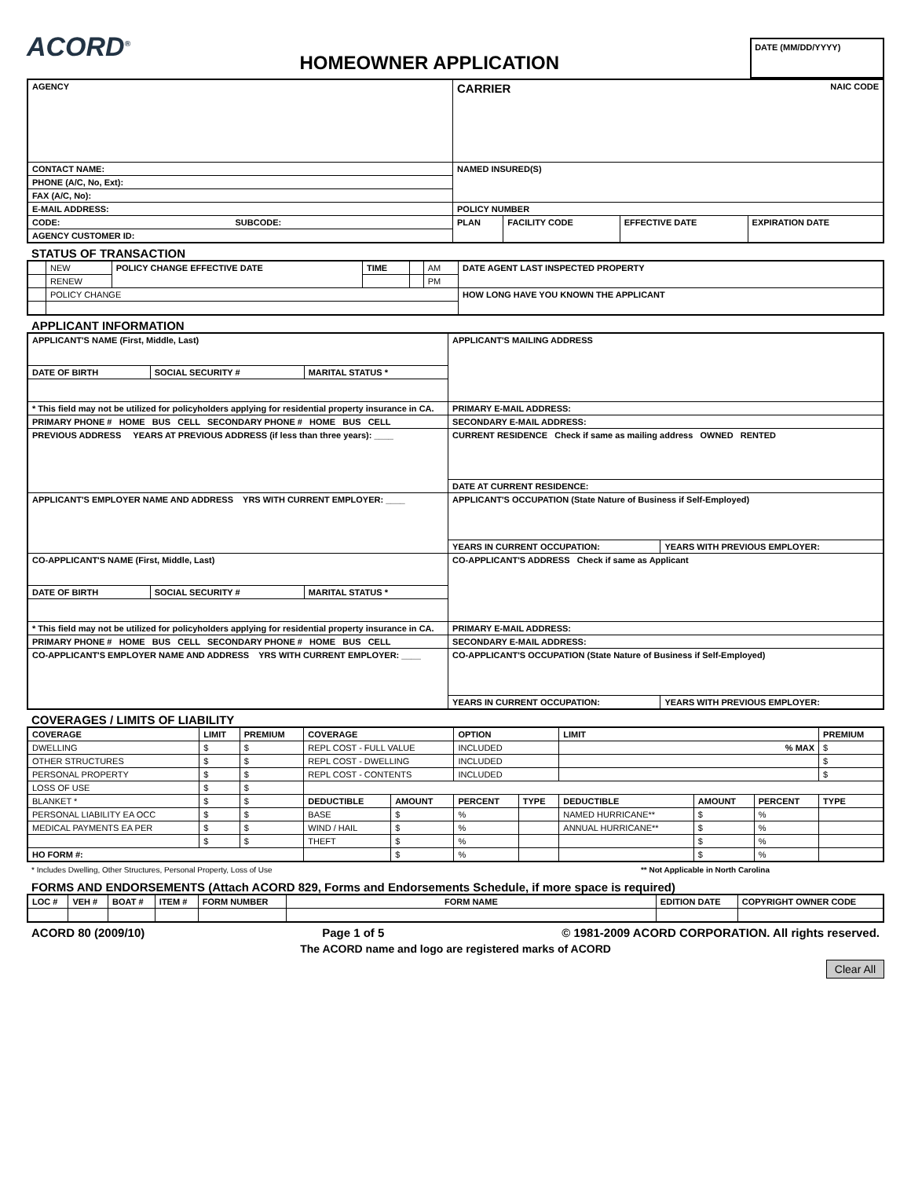ACORD<sup>®</sup>
HOMEOWNER APPLICATION
DATE (MM/DD/YYYY)
| AGENCY | CARRIER NAIC CODE | | | |
| CONTACT NAME: | NAMED INSURED(S) | | | |
| PHONE (A/C, No, Ext): | | | | |
| FAX (A/C, No): | | | | |
| E-MAIL ADDRESS: | POLICY NUMBER | | | |
| CODE: SUBCODE: | PLAN | FACILITY CODE | EFFECTIVE DATE | EXPIRATION DATE |
| AGENCY CUSTOMER ID: | | | | |
STATUS OF TRANSACTION
| | NEW | POLICY CHANGE EFFECTIVE DATE | TIME | | AM | DATE AGENT LAST INSPECTED PROPERTY |
| | RENEW | | | | PM | |
| | POLICY CHANGE | | | | | HOW LONG HAVE YOU KNOWN THE APPLICANT |
APPLICANT INFORMATION
| APPLICANT'S NAME (First, Middle, Last) | | | APPLICANT'S MAILING ADDRESS | |
| DATE OF BIRTH | SOCIAL SECURITY # | MARITAL STATUS * | | |
| * This field may not be utilized for policyholders applying for residential property insurance in CA. | | | PRIMARY E-MAIL ADDRESS: | |
| PRIMARY PHONE # HOME BUS CELL SECONDARY PHONE # HOME BUS CELL | | | SECONDARY E-MAIL ADDRESS: | |
| PREVIOUS ADDRESS YEARS AT PREVIOUS ADDRESS (if less than three years): ____ | | | CURRENT RESIDENCE Check if same as mailing address OWNED RENTED | |
| | | | DATE AT CURRENT RESIDENCE: | |
| APPLICANT'S EMPLOYER NAME AND ADDRESS YRS WITH CURRENT EMPLOYER: ____ | | | APPLICANT'S OCCUPATION (State Nature of Business if Self-Employed) | |
| | | | YEARS IN CURRENT OCCUPATION: | YEARS WITH PREVIOUS EMPLOYER: |
| CO-APPLICANT'S NAME (First, Middle, Last) | | | CO-APPLICANT'S ADDRESS Check if same as Applicant | |
| DATE OF BIRTH | SOCIAL SECURITY # | MARITAL STATUS * | | |
| * This field may not be utilized for policyholders applying for residential property insurance in CA. | | | PRIMARY E-MAIL ADDRESS: | |
| PRIMARY PHONE # HOME BUS CELL SECONDARY PHONE # HOME BUS CELL | | | SECONDARY E-MAIL ADDRESS: | |
| CO-APPLICANT'S EMPLOYER NAME AND ADDRESS YRS WITH CURRENT EMPLOYER: ____ | | | CO-APPLICANT'S OCCUPATION (State Nature of Business if Self-Employed) | |
| | | | YEARS IN CURRENT OCCUPATION: | YEARS WITH PREVIOUS EMPLOYER: |
COVERAGES / LIMITS OF LIABILITY
| COVERAGE | LIMIT | PREMIUM | COVERAGE | | OPTION | | LIMIT | | | PREMIUM |
| --- | --- | --- | --- | --- | --- | --- | --- | --- | --- | --- |
| DWELLING | $ | $ | REPL COST - FULL VALUE | | INCLUDED | | % MAX | | | $ |
| OTHER STRUCTURES | $ | $ | REPL COST - DWELLING | | INCLUDED | | | | | $ |
| PERSONAL PROPERTY | $ | $ | REPL COST - CONTENTS | | INCLUDED | | | | | $ |
| LOSS OF USE | $ | $ | | | | | | | | |
| BLANKET * | $ | $ | DEDUCTIBLE | AMOUNT | PERCENT | TYPE | DEDUCTIBLE | AMOUNT | PERCENT | TYPE |
| PERSONAL LIABILITY EA OCC | $ | $ | BASE | $ | % | | NAMED HURRICANE** | $ | % | |
| MEDICAL PAYMENTS EA PER | $ | $ | WIND / HAIL | $ | % | | ANNUAL HURRICANE** | $ | % | |
| | $ | $ | THEFT | $ | % | | | $ | % | |
| HO FORM #: | | | | $ | % | | | $ | % | |
* Includes Dwelling, Other Structures, Personal Property, Loss of Use ** Not Applicable in North Carolina
FORMS AND ENDORSEMENTS (Attach ACORD 829, Forms and Endorsements Schedule, if more space is required)
| LOC # | VEH # | BOAT # | ITEM # | FORM NUMBER | FORM NAME | EDITION DATE | COPYRIGHT OWNER CODE |
| --- | --- | --- | --- | --- | --- | --- | --- |
ACORD 80 (2009/10) Page 1 of 5 © 1981-2009 ACORD CORPORATION. All rights reserved.
The ACORD name and logo are registered marks of ACORD
Clear All